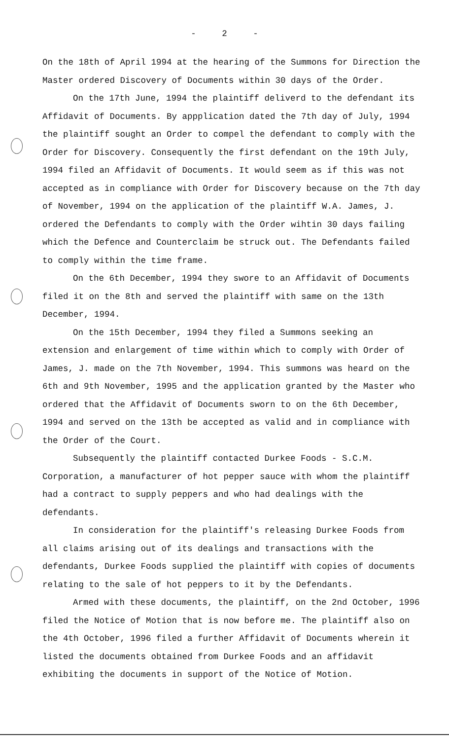- 2 -
On the 18th of April 1994 at the hearing of the Summons for Direction the Master ordered Discovery of Documents within 30 days of the Order.
On the 17th June, 1994 the plaintiff deliverd to the defendant its Affidavit of Documents. By appplication dated the 7th day of July, 1994 the plaintiff sought an Order to compel the defendant to comply with the Order for Discovery. Consequently the first defendant on the 19th July, 1994 filed an Affidavit of Documents. It would seem as if this was not accepted as in compliance with Order for Discovery because on the 7th day of November, 1994 on the application of the plaintiff W.A. James, J. ordered the Defendants to comply with the Order wihtin 30 days failing which the Defence and Counterclaim be struck out. The Defendants failed to comply within the time frame.
On the 6th December, 1994 they swore to an Affidavit of Documents filed it on the 8th and served the plaintiff with same on the 13th December, 1994.
On the 15th December, 1994 they filed a Summons seeking an extension and enlargement of time within which to comply with Order of James, J. made on the 7th November, 1994. This summons was heard on the 6th and 9th November, 1995 and the application granted by the Master who ordered that the Affidavit of Documents sworn to on the 6th December, 1994 and served on the 13th be accepted as valid and in compliance with the Order of the Court.
Subsequently the plaintiff contacted Durkee Foods - S.C.M. Corporation, a manufacturer of hot pepper sauce with whom the plaintiff had a contract to supply peppers and who had dealings with the defendants.
In consideration for the plaintiff's releasing Durkee Foods from all claims arising out of its dealings and transactions with the defendants, Durkee Foods supplied the plaintiff with copies of documents relating to the sale of hot peppers to it by the Defendants.
Armed with these documents, the plaintiff, on the 2nd October, 1996 filed the Notice of Motion that is now before me. The plaintiff also on the 4th October, 1996 filed a further Affidavit of Documents wherein it listed the documents obtained from Durkee Foods and an affidavit exhibiting the documents in support of the Notice of Motion.